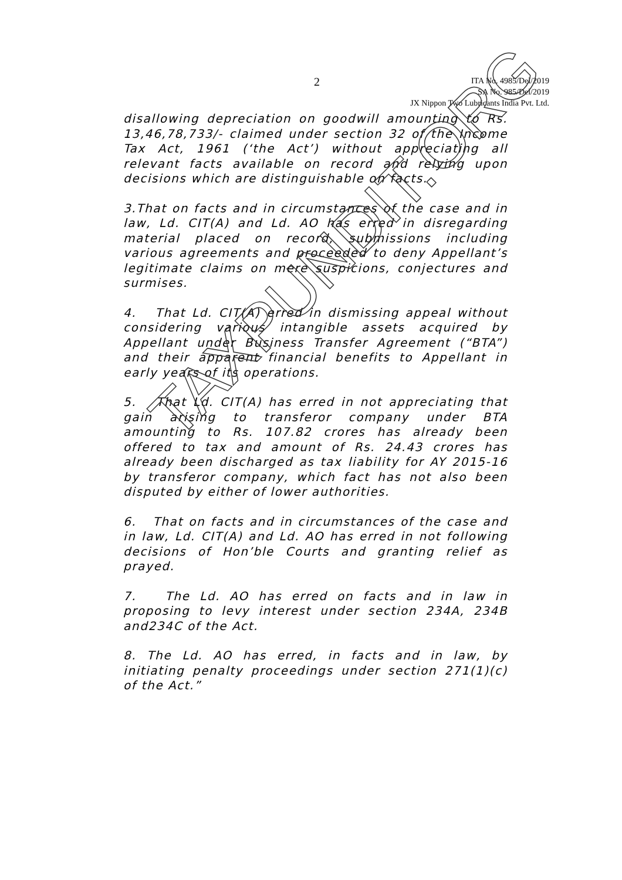2
ITA No. 4985/Del/2019
SA No. 985/Del/2019
JX Nippon Two Lubricants India Pvt. Ltd.
disallowing depreciation on goodwill amounting to Rs. 13,46,78,733/- claimed under section 32 of the Income Tax Act, 1961 (‘the Act’) without appreciating all relevant facts available on record and relying upon decisions which are distinguishable on facts.
3.That on facts and in circumstances of the case and in law, Ld. CIT(A) and Ld. AO has erred in disregarding material placed on record, submissions including various agreements and proceeded to deny Appellant’s legitimate claims on mere suspicions, conjectures and surmises.
4. That Ld. CIT(A) erred in dismissing appeal without considering various intangible assets acquired by Appellant under Business Transfer Agreement (“BTA”) and their apparent financial benefits to Appellant in early years of its operations.
5. That Ld. CIT(A) has erred in not appreciating that gain arising to transferor company under BTA amounting to Rs. 107.82 crores has already been offered to tax and amount of Rs. 24.43 crores has already been discharged as tax liability for AY 2015-16 by transferor company, which fact has not also been disputed by either of lower authorities.
6. That on facts and in circumstances of the case and in law, Ld. CIT(A) and Ld. AO has erred in not following decisions of Hon’ble Courts and granting relief as prayed.
7. The Ld. AO has erred on facts and in law in proposing to levy interest under section 234A, 234B and234C of the Act.
8. The Ld. AO has erred, in facts and in law, by initiating penalty proceedings under section 271(1)(c) of the Act.”
TAXPUNDIT.ORG